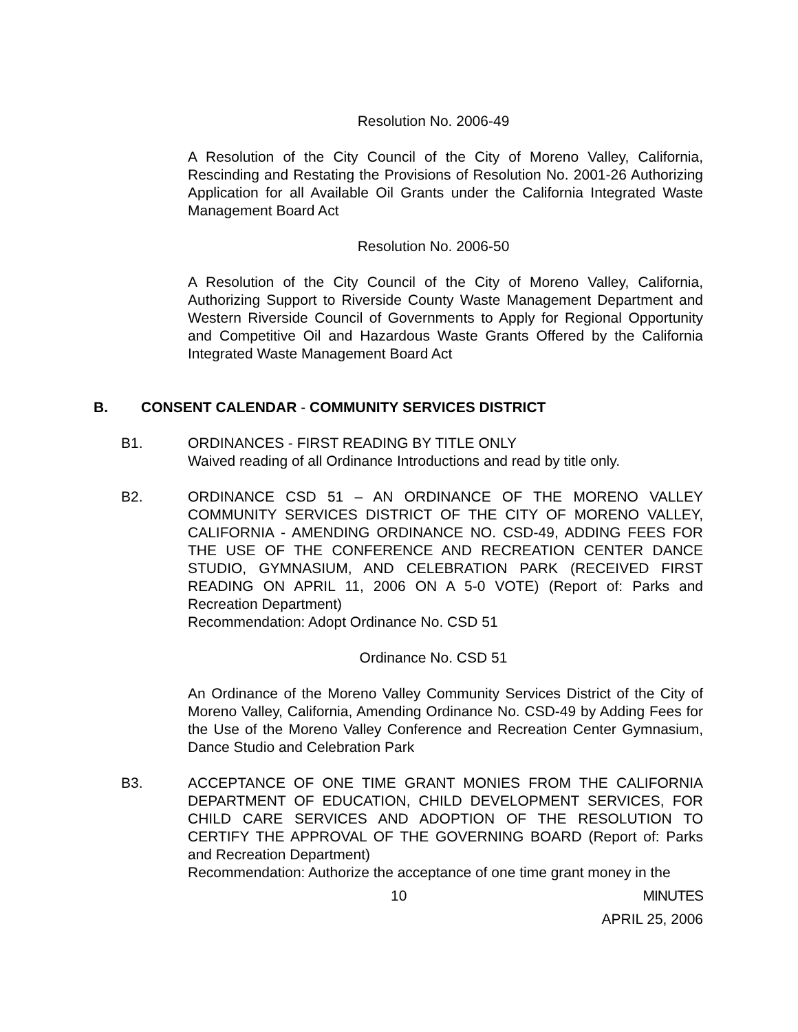Resolution No. 2006-49
A Resolution of the City Council of the City of Moreno Valley, California, Rescinding and Restating the Provisions of Resolution No. 2001-26 Authorizing Application for all Available Oil Grants under the California Integrated Waste Management Board Act
Resolution No. 2006-50
A Resolution of the City Council of the City of Moreno Valley, California, Authorizing Support to Riverside County Waste Management Department and Western Riverside Council of Governments to Apply for Regional Opportunity and Competitive Oil and Hazardous Waste Grants Offered by the California Integrated Waste Management Board Act
B. CONSENT CALENDAR - COMMUNITY SERVICES DISTRICT
B1. ORDINANCES - FIRST READING BY TITLE ONLY
Waived reading of all Ordinance Introductions and read by title only.
B2. ORDINANCE CSD 51 – AN ORDINANCE OF THE MORENO VALLEY COMMUNITY SERVICES DISTRICT OF THE CITY OF MORENO VALLEY, CALIFORNIA - AMENDING ORDINANCE NO. CSD-49, ADDING FEES FOR THE USE OF THE CONFERENCE AND RECREATION CENTER DANCE STUDIO, GYMNASIUM, AND CELEBRATION PARK (RECEIVED FIRST READING ON APRIL 11, 2006 ON A 5-0 VOTE) (Report of: Parks and Recreation Department)
Recommendation: Adopt Ordinance No. CSD 51
Ordinance No. CSD 51
An Ordinance of the Moreno Valley Community Services District of the City of Moreno Valley, California, Amending Ordinance No. CSD-49 by Adding Fees for the Use of the Moreno Valley Conference and Recreation Center Gymnasium, Dance Studio and Celebration Park
B3. ACCEPTANCE OF ONE TIME GRANT MONIES FROM THE CALIFORNIA DEPARTMENT OF EDUCATION, CHILD DEVELOPMENT SERVICES, FOR CHILD CARE SERVICES AND ADOPTION OF THE RESOLUTION TO CERTIFY THE APPROVAL OF THE GOVERNING BOARD (Report of: Parks and Recreation Department)
Recommendation: Authorize the acceptance of one time grant money in the
10 MINUTES
APRIL 25, 2006